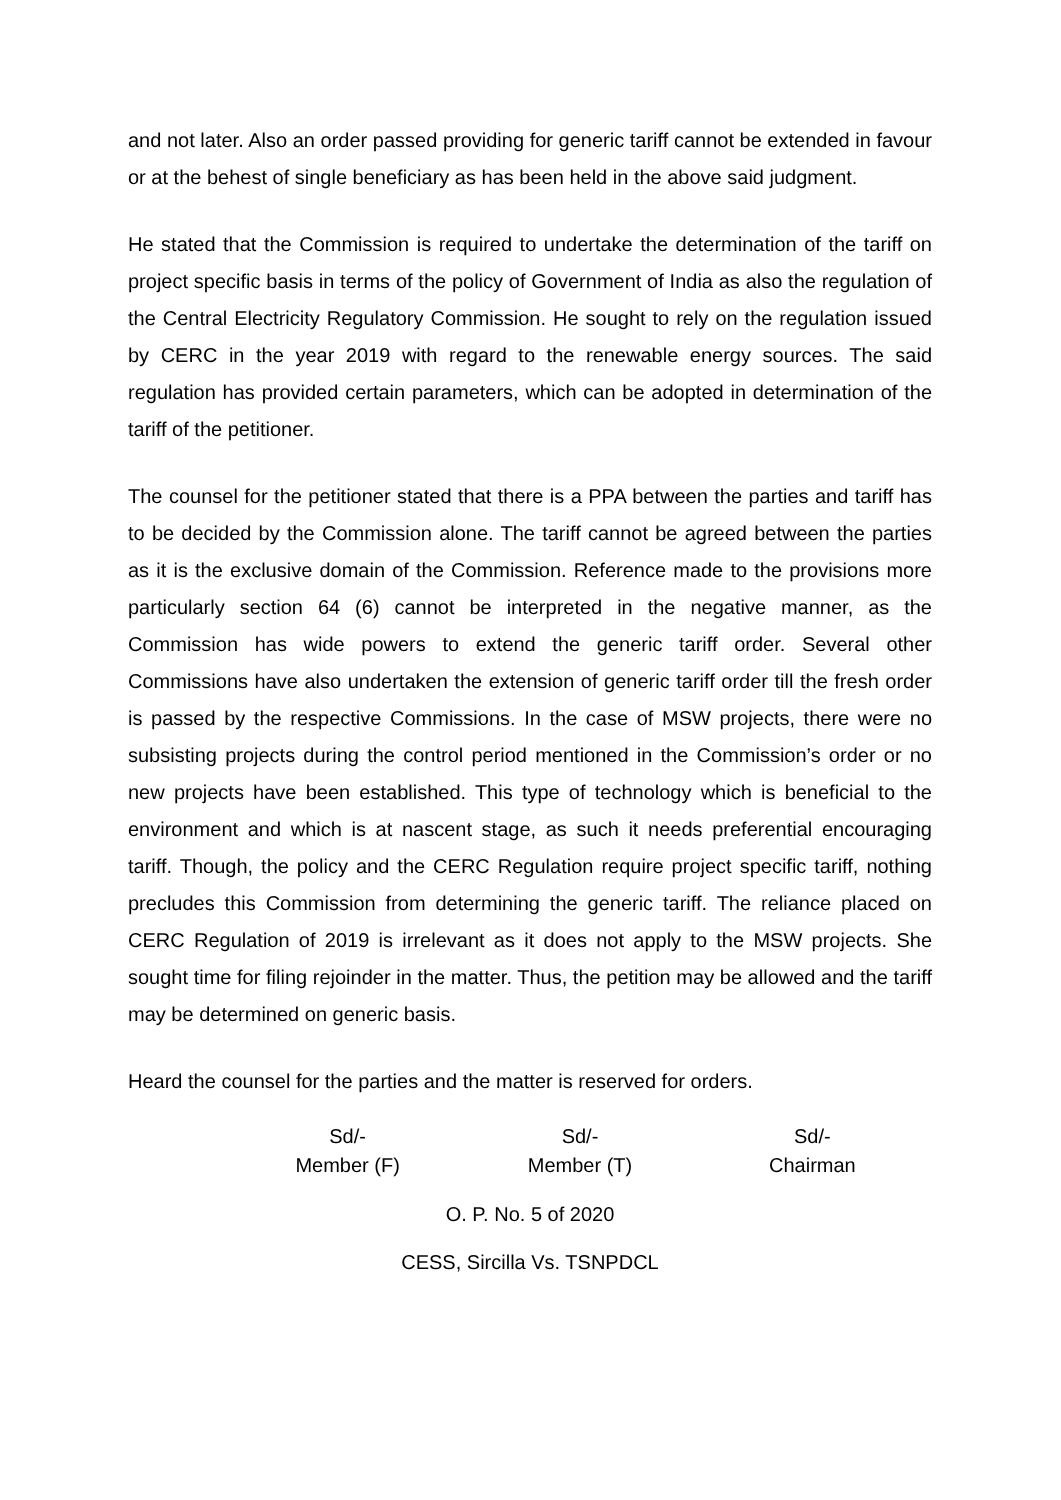and not later. Also an order passed providing for generic tariff cannot be extended in favour or at the behest of single beneficiary as has been held in the above said judgment.
He stated that the Commission is required to undertake the determination of the tariff on project specific basis in terms of the policy of Government of India as also the regulation of the Central Electricity Regulatory Commission. He sought to rely on the regulation issued by CERC in the year 2019 with regard to the renewable energy sources. The said regulation has provided certain parameters, which can be adopted in determination of the tariff of the petitioner.
The counsel for the petitioner stated that there is a PPA between the parties and tariff has to be decided by the Commission alone. The tariff cannot be agreed between the parties as it is the exclusive domain of the Commission. Reference made to the provisions more particularly section 64 (6) cannot be interpreted in the negative manner, as the Commission has wide powers to extend the generic tariff order. Several other Commissions have also undertaken the extension of generic tariff order till the fresh order is passed by the respective Commissions. In the case of MSW projects, there were no subsisting projects during the control period mentioned in the Commission’s order or no new projects have been established. This type of technology which is beneficial to the environment and which is at nascent stage, as such it needs preferential encouraging tariff. Though, the policy and the CERC Regulation require project specific tariff, nothing precludes this Commission from determining the generic tariff. The reliance placed on CERC Regulation of 2019 is irrelevant as it does not apply to the MSW projects. She sought time for filing rejoinder in the matter. Thus, the petition may be allowed and the tariff may be determined on generic basis.
Heard the counsel for the parties and the matter is reserved for orders.
Sd/-
Member (F)
Sd/-
Member (T)
Sd/-
Chairman
O. P. No. 5 of 2020
CESS, Sircilla Vs. TSNPDCL